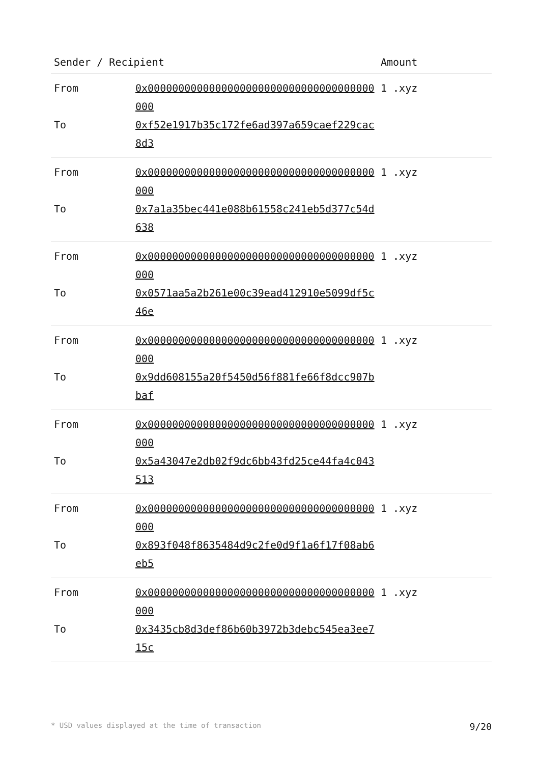| Sender / Recipient | | Amount |
| --- | --- | --- |
| From To | 0x0000000000000000000000000000000000000000 0xf52e1917b35c172fe6ad397a659caef229cac8d3 | 1 .xyz |
| From To | 0x0000000000000000000000000000000000000000 0x7a1a35bec441e088b61558c241eb5d377c54d638 | 1 .xyz |
| From To | 0x0000000000000000000000000000000000000000 0x0571aa5a2b261e00c39ead412910e5099df5c46e | 1 .xyz |
| From To | 0x0000000000000000000000000000000000000000 0x9dd608155a20f5450d56f881fe66f8dcc907bbaf | 1 .xyz |
| From To | 0x0000000000000000000000000000000000000000 0x5a43047e2db02f9dc6bb43fd25ce44fa4c043513 | 1 .xyz |
| From To | 0x0000000000000000000000000000000000000000 0x893f048f8635484d9c2fe0d9f1a6f17f08ab6eb5 | 1 .xyz |
| From To | 0x0000000000000000000000000000000000000000 0x3435cb8d3def86b60b3972b3debc545ea3ee715c | 1 .xyz |
* USD values displayed at the time of transaction 9/20